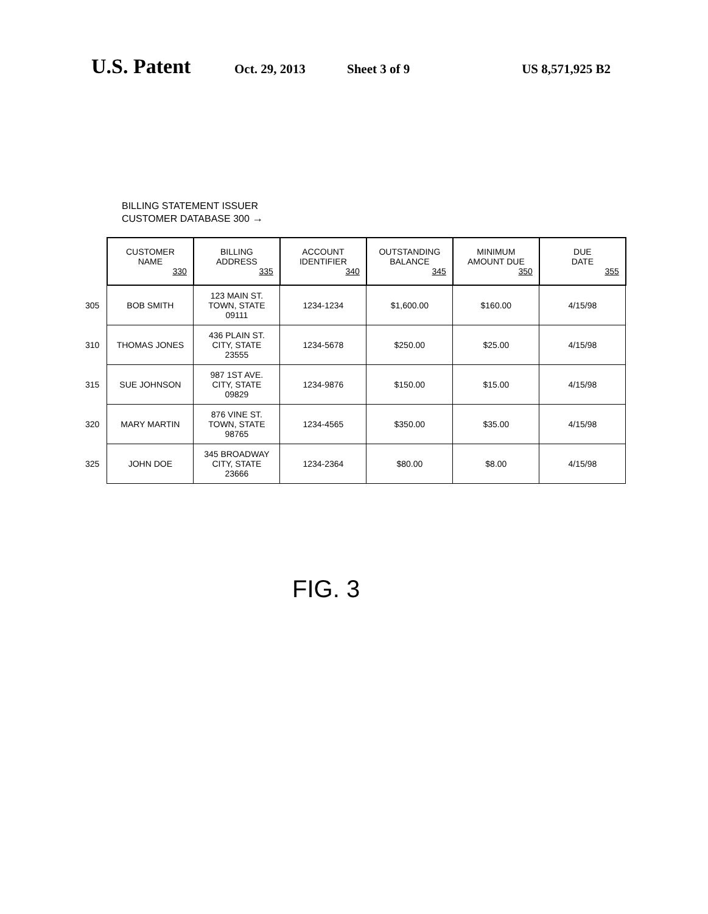U.S. Patent
Oct. 29, 2013 Sheet 3 of 9 US 8,571,925 B2
BILLING STATEMENT ISSUER
CUSTOMER DATABASE 300 →
| | CUSTOMER NAME 330 | BILLING ADDRESS 335 | ACCOUNT IDENTIFIER 340 | OUTSTANDING BALANCE 345 | MINIMUM AMOUNT DUE 350 | DUE DATE 355 |
| 305 | BOB SMITH | 123 MAIN ST. TOWN, STATE 09111 | 1234-1234 | $1,600.00 | $160.00 | 4/15/98 |
| 310 | THOMAS JONES | 436 PLAIN ST. CITY, STATE 23555 | 1234-5678 | $250.00 | $25.00 | 4/15/98 |
| 315 | SUE JOHNSON | 987 1ST AVE. CITY, STATE 09829 | 1234-9876 | $150.00 | $15.00 | 4/15/98 |
| 320 | MARY MARTIN | 876 VINE ST. TOWN, STATE 98765 | 1234-4565 | $350.00 | $35.00 | 4/15/98 |
| 325 | JOHN DOE | 345 BROADWAY CITY, STATE 23666 | 1234-2364 | $80.00 | $8.00 | 4/15/98 |
FIG. 3